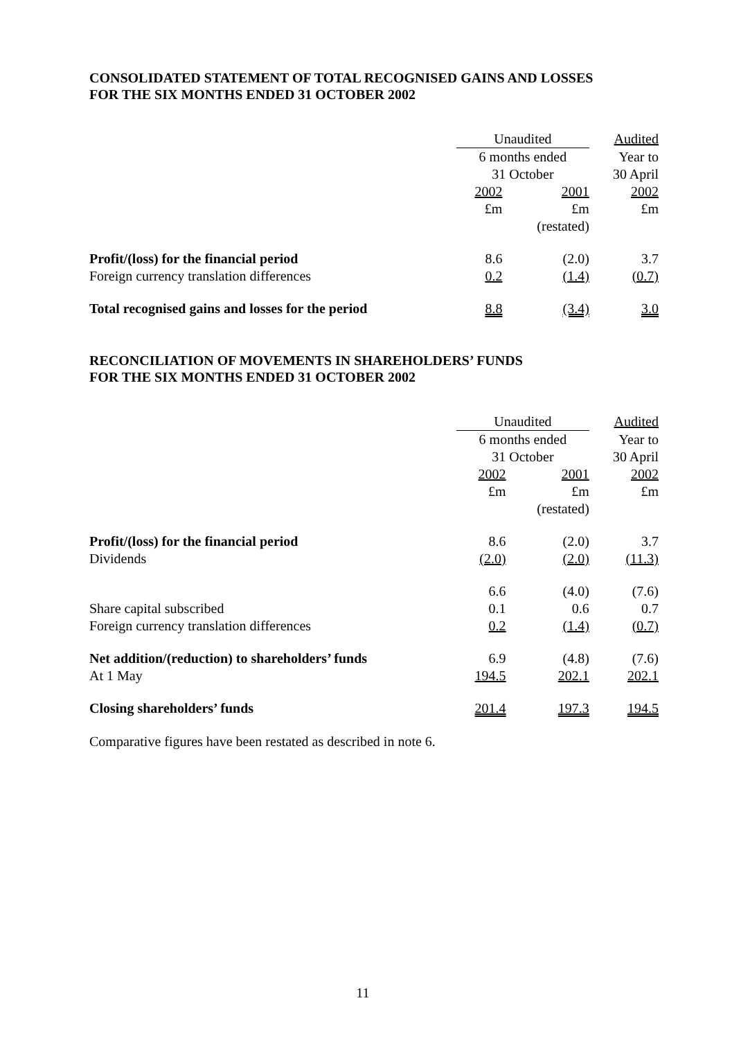CONSOLIDATED STATEMENT OF TOTAL RECOGNISED GAINS AND LOSSES
FOR THE SIX MONTHS ENDED 31 OCTOBER 2002
| | Unaudited | | Audited |
| | 6 months ended | | Year to |
| | 31 October | | 30 April |
| | 2002 | 2001 | 2002 |
| | £m | £m | £m |
| | | (restated) | |
| Profit/(loss) for the financial period | 8.6 | (2.0) | 3.7 |
| Foreign currency translation differences | 0.2 | (1.4) | (0.7) |
| Total recognised gains and losses for the period | 8.8 | (3.4) | 3.0 |
RECONCILIATION OF MOVEMENTS IN SHAREHOLDERS’ FUNDS
FOR THE SIX MONTHS ENDED 31 OCTOBER 2002
| | Unaudited | | Audited |
| | 6 months ended | | Year to |
| | 31 October | | 30 April |
| | 2002 | 2001 | 2002 |
| | £m | £m | £m |
| | | (restated) | |
| Profit/(loss) for the financial period | 8.6 | (2.0) | 3.7 |
| Dividends | (2.0) | (2.0) | (11.3) |
| | 6.6 | (4.0) | (7.6) |
| Share capital subscribed | 0.1 | 0.6 | 0.7 |
| Foreign currency translation differences | 0.2 | (1.4) | (0.7) |
| Net addition/(reduction) to shareholders’ funds | 6.9 | (4.8) | (7.6) |
| At 1 May | 194.5 | 202.1 | 202.1 |
| Closing shareholders’ funds | 201.4 | 197.3 | 194.5 |
Comparative figures have been restated as described in note 6.
11